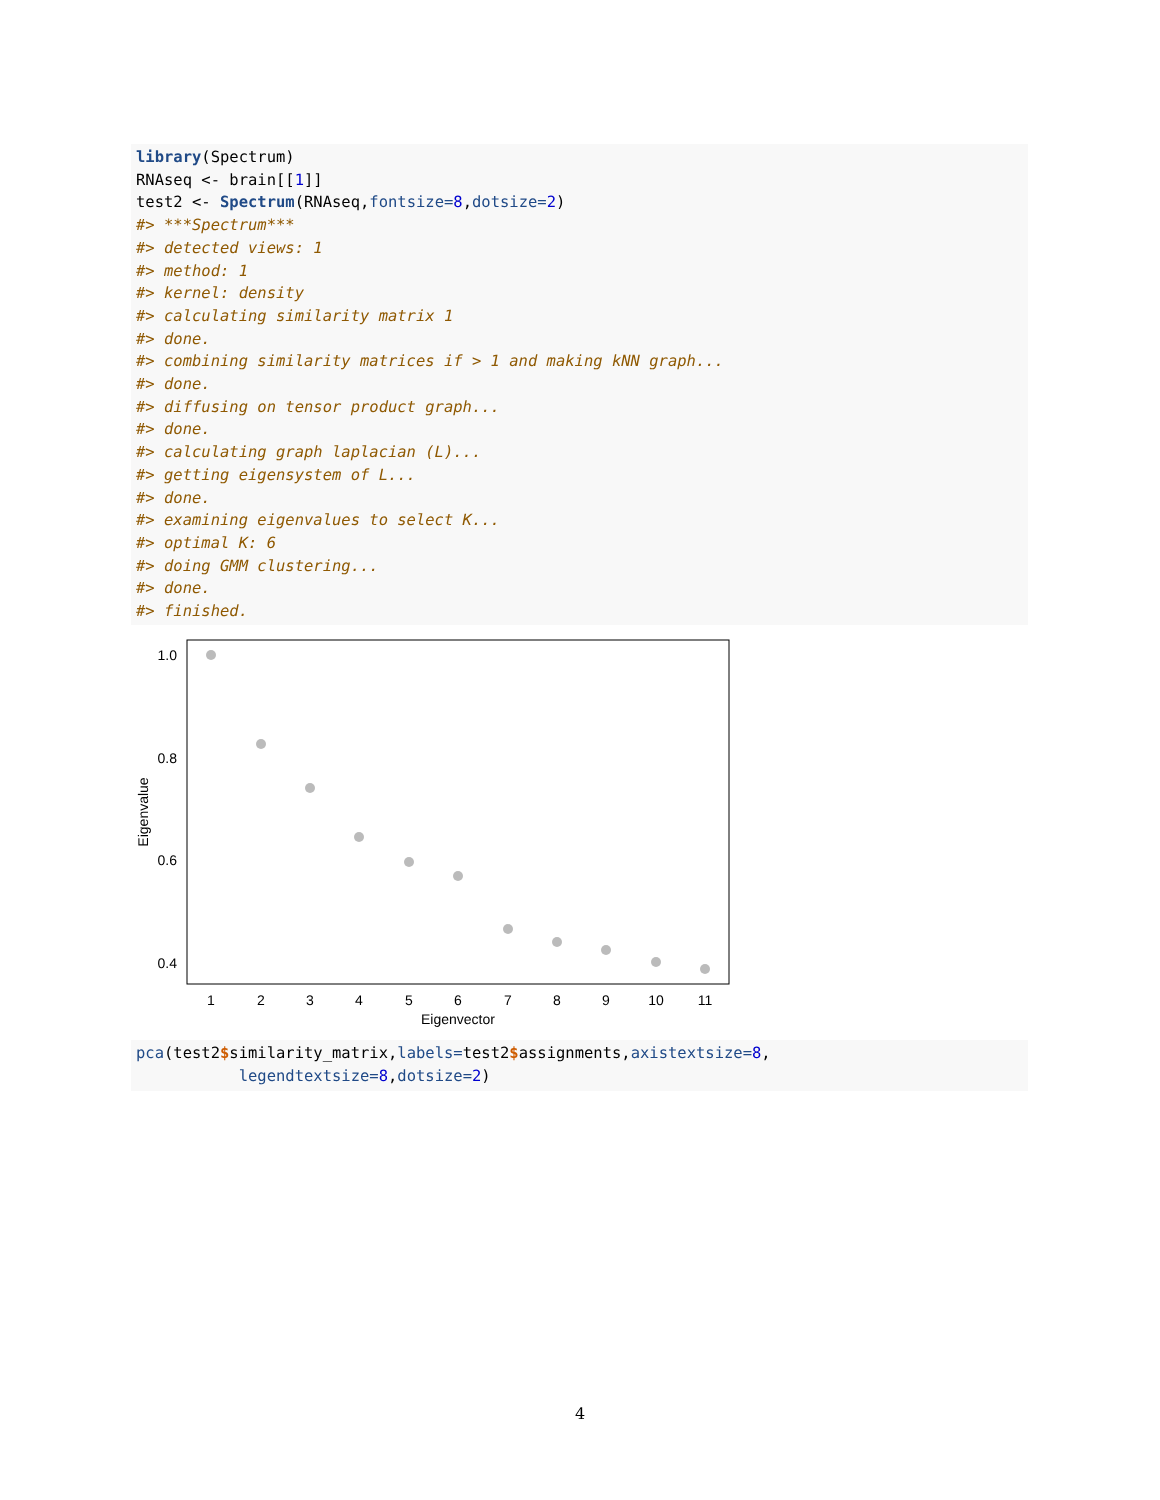library(Spectrum) RNAseq <- brain[[1]] test2 <- Spectrum(RNAseq,fontsize=8,dotsize=2) #> ***Spectrum*** #> detected views: 1 #> method: 1 #> kernel: density #> calculating similarity matrix 1 #> done. #> combining similarity matrices if > 1 and making kNN graph... #> done. #> diffusing on tensor product graph... #> done. #> calculating graph laplacian (L)... #> getting eigensystem of L... #> done. #> examining eigenvalues to select K... #> optimal K: 6 #> doing GMM clustering... #> done. #> finished.
1.0
0.8
0.6
0.4
1
2
3
4
5
6
7
8
9
10
11
Eigenvector
Eigenvalue
pca(test2$similarity_matrix,labels=test2$assignments,axistextsize=8, legendtextsize=8,dotsize=2)
4